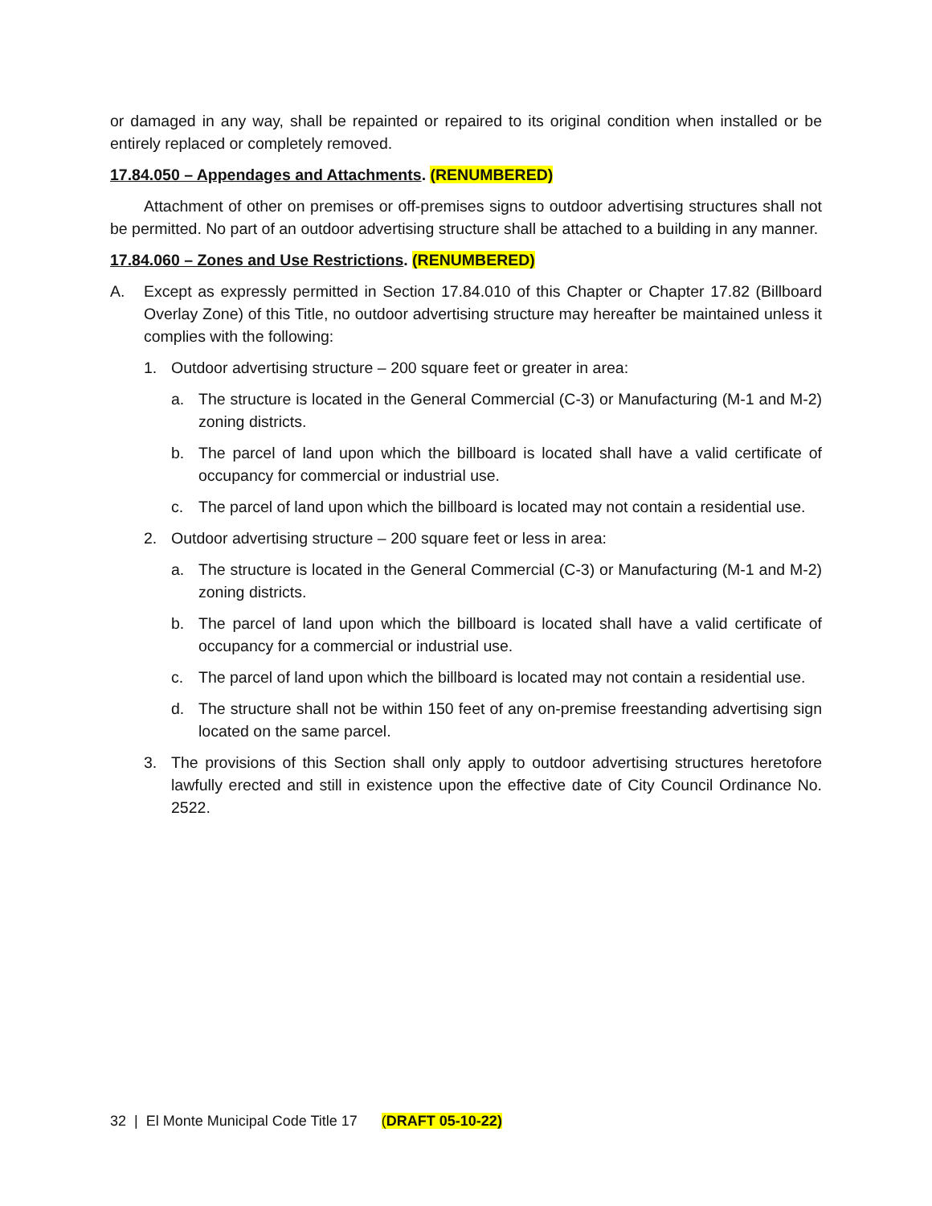or damaged in any way, shall be repainted or repaired to its original condition when installed or be entirely replaced or completely removed.
17.84.050 – Appendages and Attachments. (RENUMBERED)
Attachment of other on premises or off-premises signs to outdoor advertising structures shall not be permitted. No part of an outdoor advertising structure shall be attached to a building in any manner.
17.84.060 – Zones and Use Restrictions. (RENUMBERED)
A. Except as expressly permitted in Section 17.84.010 of this Chapter or Chapter 17.82 (Billboard Overlay Zone) of this Title, no outdoor advertising structure may hereafter be maintained unless it complies with the following:
1. Outdoor advertising structure – 200 square feet or greater in area:
a. The structure is located in the General Commercial (C-3) or Manufacturing (M-1 and M-2) zoning districts.
b. The parcel of land upon which the billboard is located shall have a valid certificate of occupancy for commercial or industrial use.
c. The parcel of land upon which the billboard is located may not contain a residential use.
2. Outdoor advertising structure – 200 square feet or less in area:
a. The structure is located in the General Commercial (C-3) or Manufacturing (M-1 and M-2) zoning districts.
b. The parcel of land upon which the billboard is located shall have a valid certificate of occupancy for a commercial or industrial use.
c. The parcel of land upon which the billboard is located may not contain a residential use.
d. The structure shall not be within 150 feet of any on-premise freestanding advertising sign located on the same parcel.
3. The provisions of this Section shall only apply to outdoor advertising structures heretofore lawfully erected and still in existence upon the effective date of City Council Ordinance No. 2522.
32 | El Monte Municipal Code Title 17 (DRAFT 05-10-22)